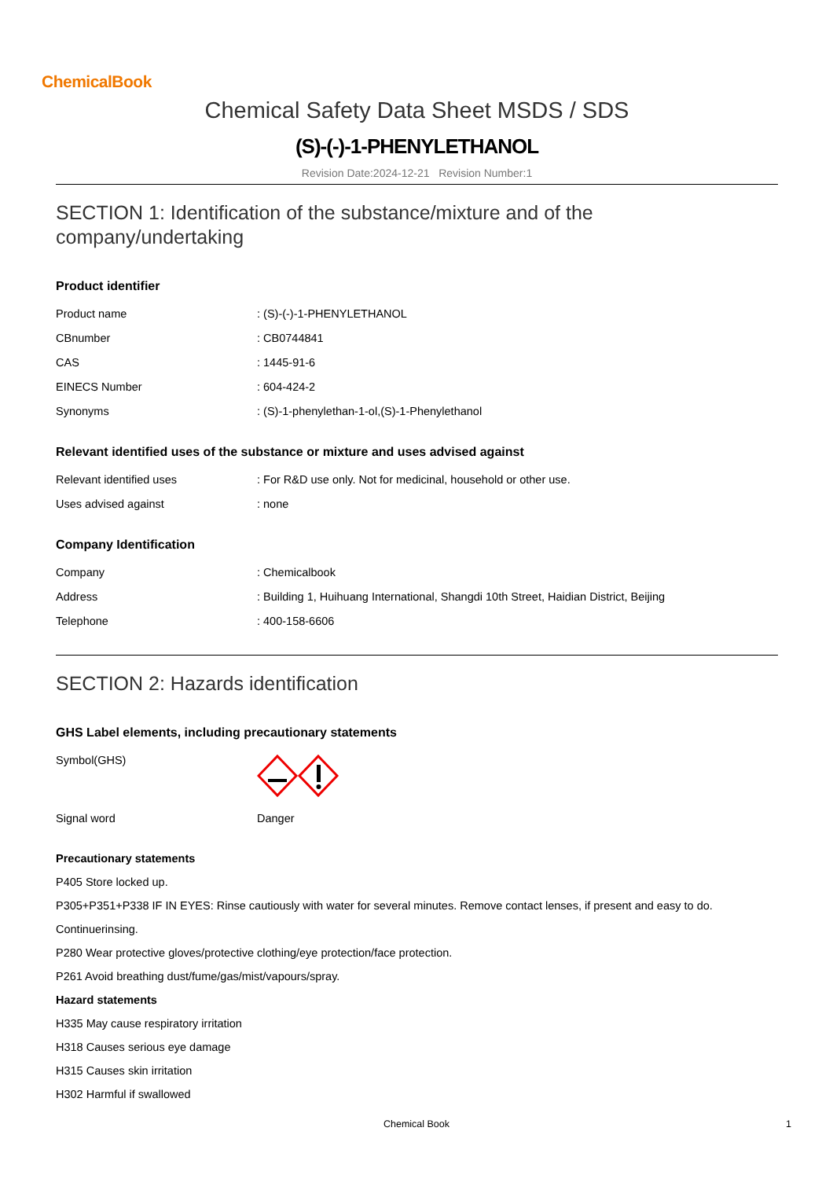ChemicalBook
Chemical Safety Data Sheet MSDS / SDS
(S)-(-)-1-PHENYLETHANOL
Revision Date:2024-12-21 Revision Number:1
SECTION 1: Identification of the substance/mixture and of the company/undertaking
Product identifier
| Product name | : (S)-(-)-1-PHENYLETHANOL |
| CBnumber | : CB0744841 |
| CAS | : 1445-91-6 |
| EINECS Number | : 604-424-2 |
| Synonyms | : (S)-1-phenylethan-1-ol,(S)-1-Phenylethanol |
Relevant identified uses of the substance or mixture and uses advised against
| Relevant identified uses | : For R&D use only. Not for medicinal, household or other use. |
| Uses advised against | : none |
Company Identification
| Company | : Chemicalbook |
| Address | : Building 1, Huihuang International, Shangdi 10th Street, Haidian District, Beijing |
| Telephone | : 400-158-6606 |
SECTION 2: Hazards identification
GHS Label elements, including precautionary statements
| Symbol(GHS) | |
| Signal word | Danger |
Precautionary statements
P405 Store locked up.
P305+P351+P338 IF IN EYES: Rinse cautiously with water for several minutes. Remove contact lenses, if present and easy to do.
Continuerinsing.
P280 Wear protective gloves/protective clothing/eye protection/face protection.
P261 Avoid breathing dust/fume/gas/mist/vapours/spray.
Hazard statements
H335 May cause respiratory irritation
H318 Causes serious eye damage
H315 Causes skin irritation
H302 Harmful if swallowed
Chemical Book 1